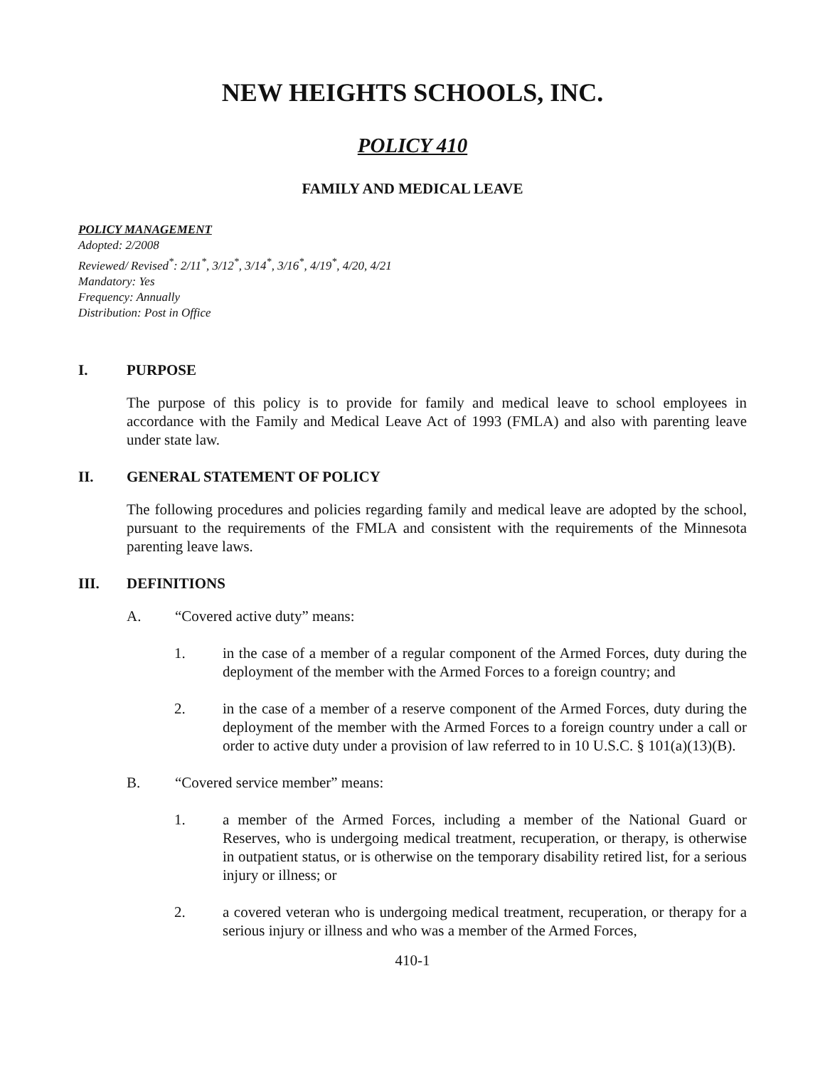NEW HEIGHTS SCHOOLS, INC.
POLICY 410
FAMILY AND MEDICAL LEAVE
POLICY MANAGEMENT
Adopted: 2/2008
Reviewed/ Revised<sup>*</sup>: 2/11<sup>*</sup>, 3/12<sup>*</sup>, 3/14<sup>*</sup>, 3/16<sup>*</sup>, 4/19<sup>*</sup>, 4/20, 4/21
Mandatory: Yes
Frequency: Annually
Distribution: Post in Office
I. PURPOSE
The purpose of this policy is to provide for family and medical leave to school employees in accordance with the Family and Medical Leave Act of 1993 (FMLA) and also with parenting leave under state law.
II. GENERAL STATEMENT OF POLICY
The following procedures and policies regarding family and medical leave are adopted by the school, pursuant to the requirements of the FMLA and consistent with the requirements of the Minnesota parenting leave laws.
III. DEFINITIONS
A. “Covered active duty” means:
1. in the case of a member of a regular component of the Armed Forces, duty during the deployment of the member with the Armed Forces to a foreign country; and
2. in the case of a member of a reserve component of the Armed Forces, duty during the deployment of the member with the Armed Forces to a foreign country under a call or order to active duty under a provision of law referred to in 10 U.S.C. § 101(a)(13)(B).
B. “Covered service member” means:
1. a member of the Armed Forces, including a member of the National Guard or Reserves, who is undergoing medical treatment, recuperation, or therapy, is otherwise in outpatient status, or is otherwise on the temporary disability retired list, for a serious injury or illness; or
2. a covered veteran who is undergoing medical treatment, recuperation, or therapy for a serious injury or illness and who was a member of the Armed Forces,
410-1